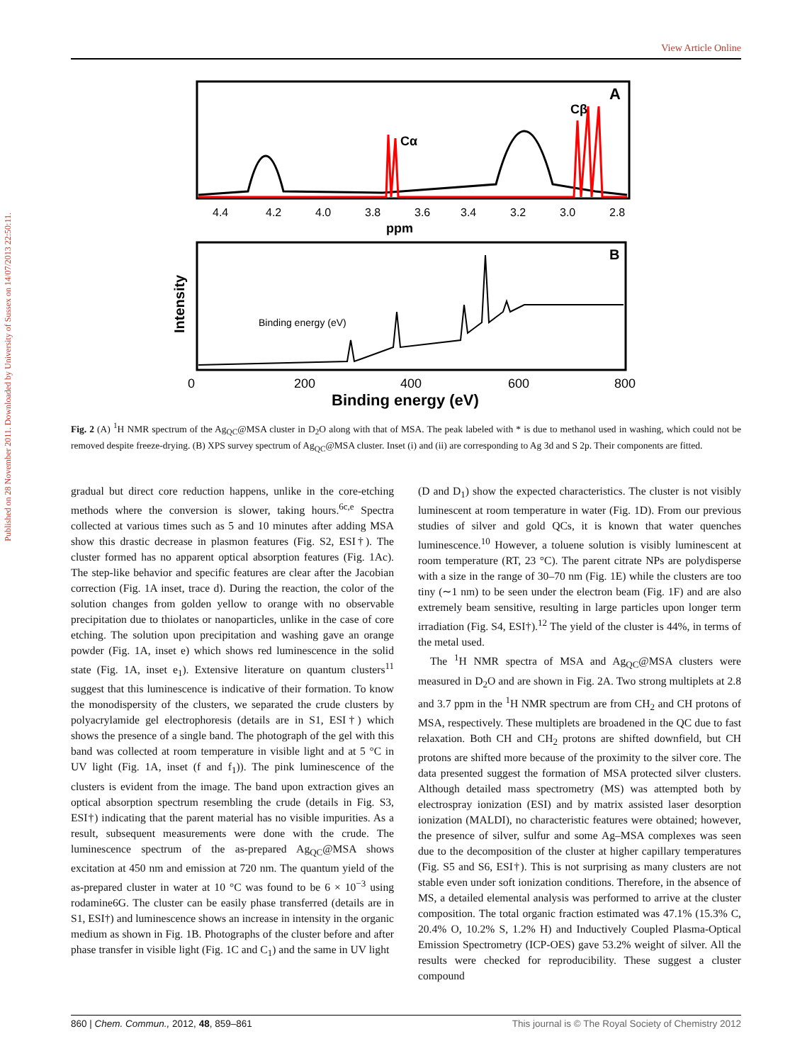Published on 28 November 2011. Downloaded by University of Sussex on 14/07/2013 22:50:11.
View Article Online
A
Cα
Cβ
4.4
4.2
4.0
3.8
3.6
3.4
3.2
3.0
2.8
ppm
B
Intensity
Binding energy (eV)
0
200
400
600
800
Binding energy (eV)
Fig. 2 (A) <sup>1</sup>H NMR spectrum of the Ag<sub>QC</sub>@MSA cluster in D<sub>2</sub>O along with that of MSA. The peak labeled with * is due to methanol used in washing, which could not be removed despite freeze-drying. (B) XPS survey spectrum of Ag<sub>QC</sub>@MSA cluster. Inset (i) and (ii) are corresponding to Ag 3d and S 2p. Their components are fitted.
gradual but direct core reduction happens, unlike in the core-etching methods where the conversion is slower, taking hours.<sup>6c,e</sup> Spectra collected at various times such as 5 and 10 minutes after adding MSA show this drastic decrease in plasmon features (Fig. S2, ESI†). The cluster formed has no apparent optical absorption features (Fig. 1Ac). The step-like behavior and specific features are clear after the Jacobian correction (Fig. 1A inset, trace d). During the reaction, the color of the solution changes from golden yellow to orange with no observable precipitation due to thiolates or nanoparticles, unlike in the case of core etching. The solution upon precipitation and washing gave an orange powder (Fig. 1A, inset e) which shows red luminescence in the solid state (Fig. 1A, inset e<sub>1</sub>). Extensive literature on quantum clusters<sup>11</sup> suggest that this luminescence is indicative of their formation. To know the monodispersity of the clusters, we separated the crude clusters by polyacrylamide gel electrophoresis (details are in S1, ESI†) which shows the presence of a single band. The photograph of the gel with this band was collected at room temperature in visible light and at 5 °C in UV light (Fig. 1A, inset (f and f<sub>1</sub>)). The pink luminescence of the clusters is evident from the image. The band upon extraction gives an optical absorption spectrum resembling the crude (details in Fig. S3, ESI†) indicating that the parent material has no visible impurities. As a result, subsequent measurements were done with the crude. The luminescence spectrum of the as-prepared Ag<sub>QC</sub>@MSA shows excitation at 450 nm and emission at 720 nm. The quantum yield of the as-prepared cluster in water at 10 °C was found to be 6 × 10<sup>−3</sup> using rodamine6G. The cluster can be easily phase transferred (details are in S1, ESI†) and luminescence shows an increase in intensity in the organic medium as shown in Fig. 1B. Photographs of the cluster before and after phase transfer in visible light (Fig. 1C and C<sub>1</sub>) and the same in UV light
(D and D<sub>1</sub>) show the expected characteristics. The cluster is not visibly luminescent at room temperature in water (Fig. 1D). From our previous studies of silver and gold QCs, it is known that water quenches luminescence.<sup>10</sup> However, a toluene solution is visibly luminescent at room temperature (RT, 23 °C). The parent citrate NPs are polydisperse with a size in the range of 30–70 nm (Fig. 1E) while the clusters are too tiny (∼1 nm) to be seen under the electron beam (Fig. 1F) and are also extremely beam sensitive, resulting in large particles upon longer term irradiation (Fig. S4, ESI†).<sup>12</sup> The yield of the cluster is 44%, in terms of the metal used.
The <sup>1</sup>H NMR spectra of MSA and Ag<sub>QC</sub>@MSA clusters were measured in D<sub>2</sub>O and are shown in Fig. 2A. Two strong multiplets at 2.8 and 3.7 ppm in the <sup>1</sup>H NMR spectrum are from CH<sub>2</sub> and CH protons of MSA, respectively. These multiplets are broadened in the QC due to fast relaxation. Both CH and CH<sub>2</sub> protons are shifted downfield, but CH protons are shifted more because of the proximity to the silver core. The data presented suggest the formation of MSA protected silver clusters. Although detailed mass spectrometry (MS) was attempted both by electrospray ionization (ESI) and by matrix assisted laser desorption ionization (MALDI), no characteristic features were obtained; however, the presence of silver, sulfur and some Ag–MSA complexes was seen due to the decomposition of the cluster at higher capillary temperatures (Fig. S5 and S6, ESI†). This is not surprising as many clusters are not stable even under soft ionization conditions. Therefore, in the absence of MS, a detailed elemental analysis was performed to arrive at the cluster composition. The total organic fraction estimated was 47.1% (15.3% C, 20.4% O, 10.2% S, 1.2% H) and Inductively Coupled Plasma-Optical Emission Spectrometry (ICP-OES) gave 53.2% weight of silver. All the results were checked for reproducibility. These suggest a cluster compound
860 | Chem. Commun., 2012, 48, 859–861 This journal is © The Royal Society of Chemistry 2012